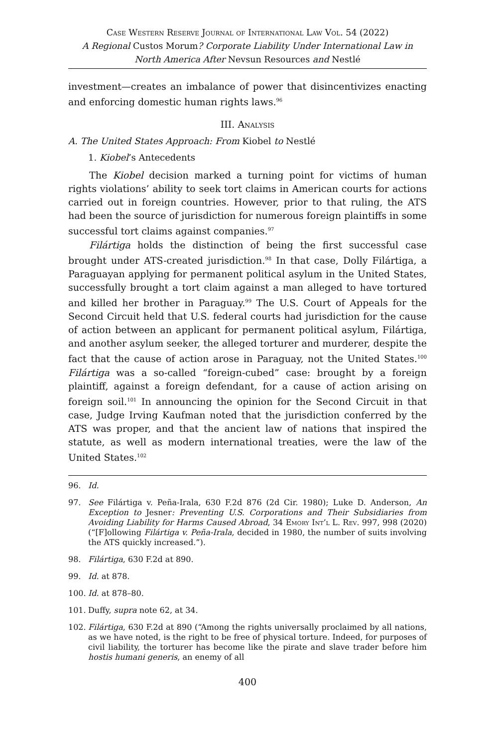Case Western Reserve Journal of International Law Vol. 54 (2022)
A Regional Custos Morum? Corporate Liability Under International Law in North America After Nevsun Resources and Nestlé
investment—creates an imbalance of power that disincentivizes enacting and enforcing domestic human rights laws.<sup>96</sup>
III. Analysis
A. The United States Approach: From Kiobel to Nestlé
1. Kiobel’s Antecedents
The Kiobel decision marked a turning point for victims of human rights violations’ ability to seek tort claims in American courts for actions carried out in foreign countries. However, prior to that ruling, the ATS had been the source of jurisdiction for numerous foreign plaintiffs in some successful tort claims against companies.<sup>97</sup>
Filártiga holds the distinction of being the first successful case brought under ATS-created jurisdiction.<sup>98</sup> In that case, Dolly Filártiga, a Paraguayan applying for permanent political asylum in the United States, successfully brought a tort claim against a man alleged to have tortured and killed her brother in Paraguay.<sup>99</sup> The U.S. Court of Appeals for the Second Circuit held that U.S. federal courts had jurisdiction for the cause of action between an applicant for permanent political asylum, Filártiga, and another asylum seeker, the alleged torturer and murderer, despite the fact that the cause of action arose in Paraguay, not the United States.<sup>100</sup> Filártiga was a so-called “foreign-cubed” case: brought by a foreign plaintiff, against a foreign defendant, for a cause of action arising on foreign soil.<sup>101</sup> In announcing the opinion for the Second Circuit in that case, Judge Irving Kaufman noted that the jurisdiction conferred by the ATS was proper, and that the ancient law of nations that inspired the statute, as well as modern international treaties, were the law of the United States.<sup>102</sup>
96. Id.
97. See Filártiga v. Peña-Irala, 630 F.2d 876 (2d Cir. 1980); Luke D. Anderson, An Exception to Jesner: Preventing U.S. Corporations and Their Subsidiaries from Avoiding Liability for Harms Caused Abroad, 34 Emory Int’l L. Rev. 997, 998 (2020) (“[F]ollowing Filártiga v. Peña-Irala, decided in 1980, the number of suits involving the ATS quickly increased.”).
98. Filártiga, 630 F.2d at 890.
99. Id. at 878.
100. Id. at 878–80.
101. Duffy, supra note 62, at 34.
102. Filártiga, 630 F.2d at 890 (“Among the rights universally proclaimed by all nations, as we have noted, is the right to be free of physical torture. Indeed, for purposes of civil liability, the torturer has become like the pirate and slave trader before him hostis humani generis, an enemy of all
400